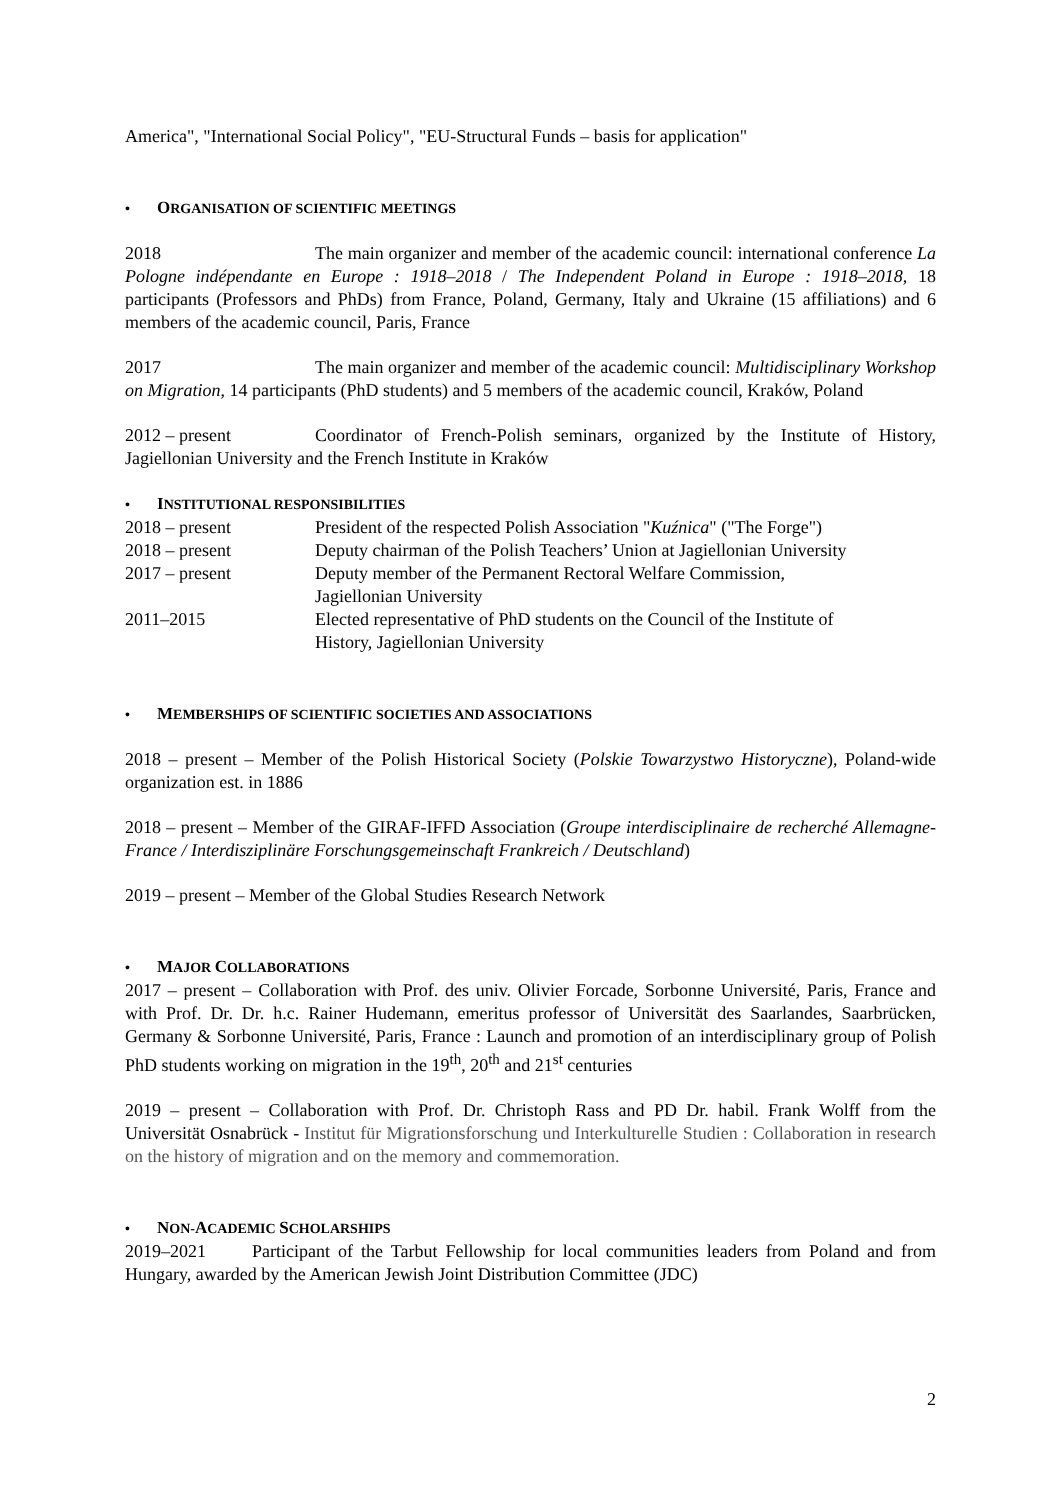America", "International Social Policy", "EU-Structural Funds – basis for application"
• ORGANISATION OF SCIENTIFIC MEETINGS
2018 The main organizer and member of the academic council: international conference La Pologne indépendante en Europe : 1918–2018 / The Independent Poland in Europe : 1918–2018, 18 participants (Professors and PhDs) from France, Poland, Germany, Italy and Ukraine (15 affiliations) and 6 members of the academic council, Paris, France
2017 The main organizer and member of the academic council: Multidisciplinary Workshop on Migration, 14 participants (PhD students) and 5 members of the academic council, Kraków, Poland
2012 – present Coordinator of French-Polish seminars, organized by the Institute of History, Jagiellonian University and the French Institute in Kraków
• INSTITUTIONAL RESPONSIBILITIES
2018 – present President of the respected Polish Association "Kuźnica" ("The Forge")
2018 – present Deputy chairman of the Polish Teachers’ Union at Jagiellonian University
2017 – present Deputy member of the Permanent Rectoral Welfare Commission,
Jagiellonian University
2011–2015 Elected representative of PhD students on the Council of the Institute of
History, Jagiellonian University
• MEMBERSHIPS OF SCIENTIFIC SOCIETIES AND ASSOCIATIONS
2018 – present – Member of the Polish Historical Society (Polskie Towarzystwo Historyczne), Poland-wide organization est. in 1886
2018 – present – Member of the GIRAF-IFFD Association (Groupe interdisciplinaire de recherché Allemagne-France / Interdisziplinäre Forschungsgemeinschaft Frankreich / Deutschland)
2019 – present – Member of the Global Studies Research Network
• MAJOR COLLABORATIONS
2017 – present – Collaboration with Prof. des univ. Olivier Forcade, Sorbonne Université, Paris, France and with Prof. Dr. Dr. h.c. Rainer Hudemann, emeritus professor of Universität des Saarlandes, Saarbrücken, Germany & Sorbonne Université, Paris, France : Launch and promotion of an interdisciplinary group of Polish PhD students working on migration in the 19<sup>th</sup>, 20<sup>th</sup> and 21<sup>st</sup> centuries
2019 – present – Collaboration with Prof. Dr. Christoph Rass and PD Dr. habil. Frank Wolff from the Universität Osnabrück - Institut für Migrationsforschung und Interkulturelle Studien : Collaboration in research on the history of migration and on the memory and commemoration.
• NON-ACADEMIC SCHOLARSHIPS
2019–2021 Participant of the Tarbut Fellowship for local communities leaders from Poland and from Hungary, awarded by the American Jewish Joint Distribution Committee (JDC)
2